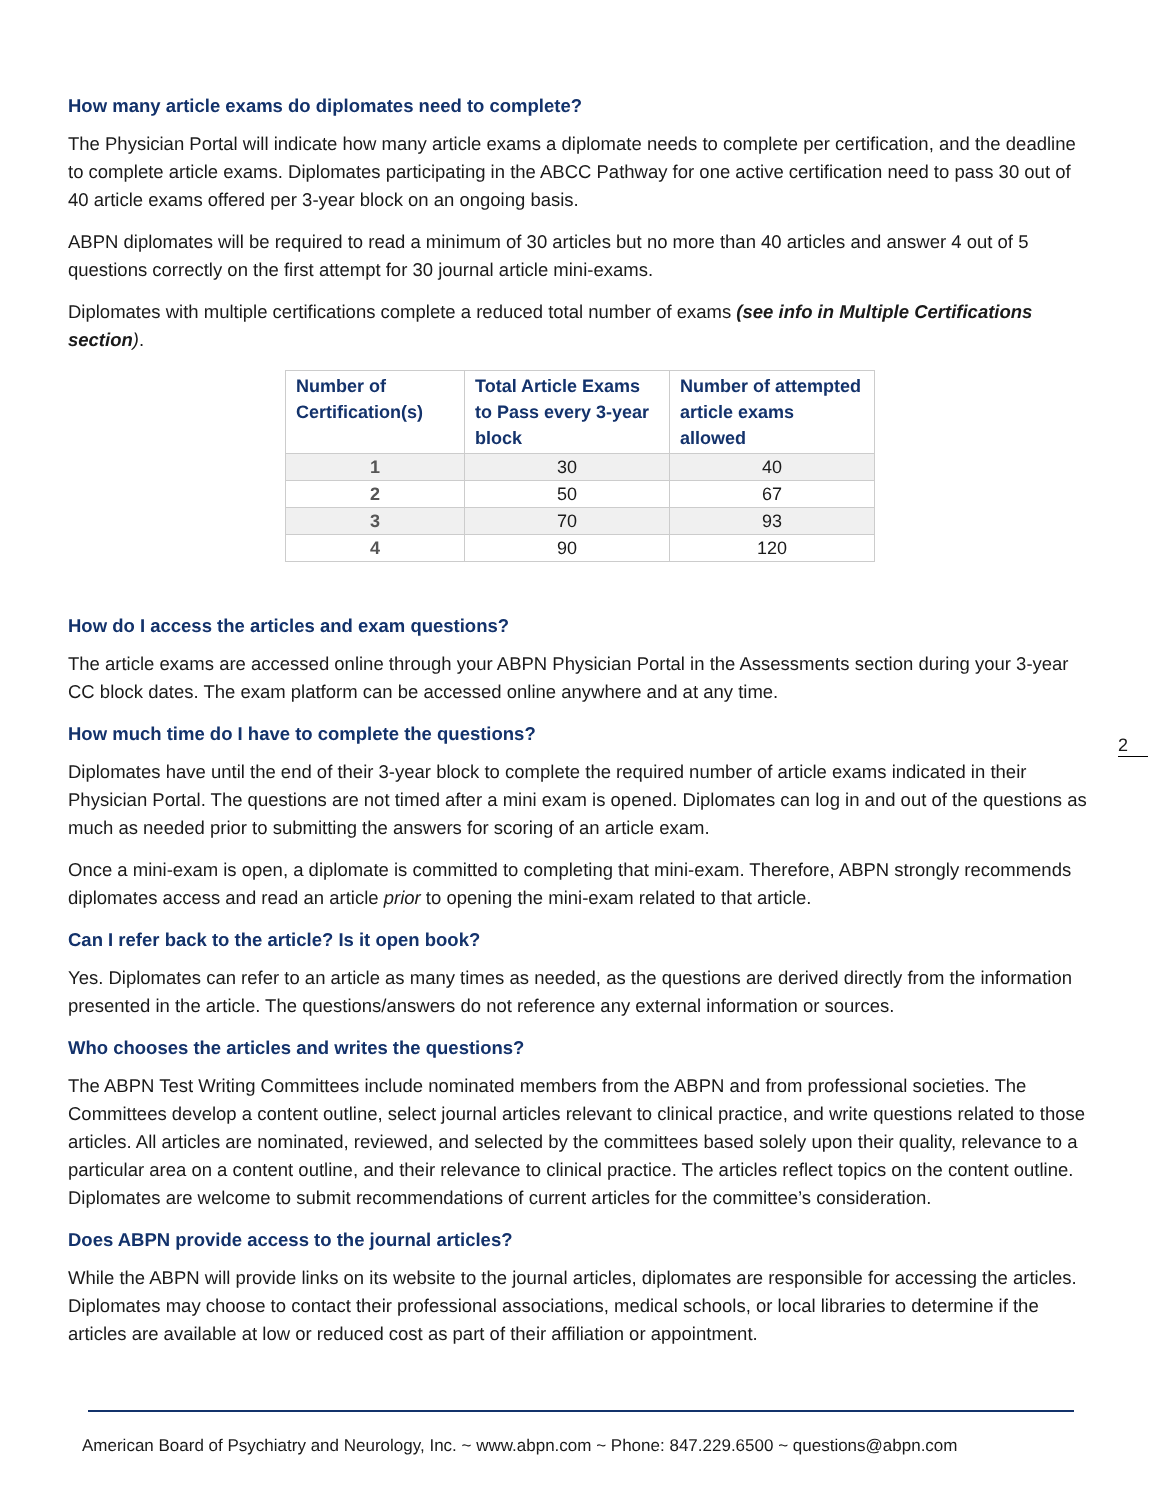How many article exams do diplomates need to complete?
The Physician Portal will indicate how many article exams a diplomate needs to complete per certification, and the deadline to complete article exams. Diplomates participating in the ABCC Pathway for one active certification need to pass 30 out of 40 article exams offered per 3-year block on an ongoing basis.
ABPN diplomates will be required to read a minimum of 30 articles but no more than 40 articles and answer 4 out of 5 questions correctly on the first attempt for 30 journal article mini-exams.
Diplomates with multiple certifications complete a reduced total number of exams (see info in Multiple Certifications section).
| Number of Certification(s) | Total Article Exams to Pass every 3-year block | Number of attempted article exams allowed |
| --- | --- | --- |
| 1 | 30 | 40 |
| 2 | 50 | 67 |
| 3 | 70 | 93 |
| 4 | 90 | 120 |
How do I access the articles and exam questions?
The article exams are accessed online through your ABPN Physician Portal in the Assessments section during your 3-year CC block dates. The exam platform can be accessed online anywhere and at any time.
How much time do I have to complete the questions?
Diplomates have until the end of their 3-year block to complete the required number of article exams indicated in their Physician Portal. The questions are not timed after a mini exam is opened. Diplomates can log in and out of the questions as much as needed prior to submitting the answers for scoring of an article exam.
Once a mini-exam is open, a diplomate is committed to completing that mini-exam. Therefore, ABPN strongly recommends diplomates access and read an article prior to opening the mini-exam related to that article.
Can I refer back to the article? Is it open book?
Yes. Diplomates can refer to an article as many times as needed, as the questions are derived directly from the information presented in the article. The questions/answers do not reference any external information or sources.
Who chooses the articles and writes the questions?
The ABPN Test Writing Committees include nominated members from the ABPN and from professional societies. The Committees develop a content outline, select journal articles relevant to clinical practice, and write questions related to those articles. All articles are nominated, reviewed, and selected by the committees based solely upon their quality, relevance to a particular area on a content outline, and their relevance to clinical practice. The articles reflect topics on the content outline. Diplomates are welcome to submit recommendations of current articles for the committee’s consideration.
Does ABPN provide access to the journal articles?
While the ABPN will provide links on its website to the journal articles, diplomates are responsible for accessing the articles. Diplomates may choose to contact their professional associations, medical schools, or local libraries to determine if the articles are available at low or reduced cost as part of their affiliation or appointment.
2
American Board of Psychiatry and Neurology, Inc. ~ www.abpn.com ~ Phone: 847.229.6500 ~ questions@abpn.com